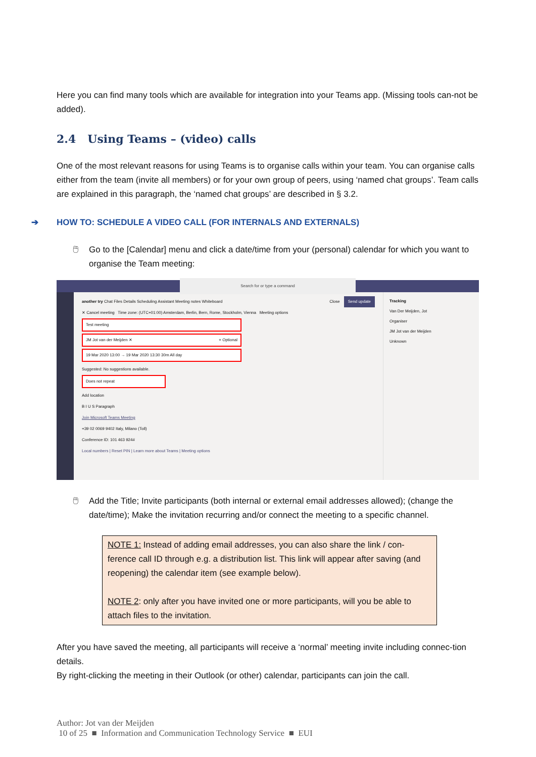Here you can find many tools which are available for integration into your Teams app. (Missing tools can-not be added).
2.4 Using Teams – (video) calls
One of the most relevant reasons for using Teams is to organise calls within your team. You can organise calls either from the team (invite all members) or for your own group of peers, using ‘named chat groups’. Team calls are explained in this paragraph, the ‘named chat groups’ are described in § 3.2.
➔ HOW TO: SCHEDULE A VIDEO CALL (FOR INTERNALS AND EXTERNALS)
🖱 Go to the [Calendar] menu and click a date/time from your (personal) calendar for which you want to organise the Team meeting:
Search for or type a command
another try Chat Files Details Scheduling Assistant Meeting notes Whiteboard Send update Close
✕ Cancel meeting Time zone: (UTC+01:00) Amsterdam, Berlin, Bern, Rome, Stockholm, Vienna Meeting options
Test meeting
JM Jot van der Meijden ✕ + Optional
19 Mar 2020 13:00 → 19 Mar 2020 13:30 30m All day
Suggested: No suggestions available.
Does not repeat
Add location
B I U S Paragraph
Join Microsoft Teams Meeting
+39 02 0069 9402 Italy, Milano (Toll)
Conference ID: 101 463 924#
Local numbers | Reset PIN | Learn more about Teams | Meeting options
Tracking
Van Der Meijden, Jot
Organiser
JM Jot van der Meijden
Unknown
🖱 Add the Title; Invite participants (both internal or external email addresses allowed); (change the date/time); Make the invitation recurring and/or connect the meeting to a specific channel.
NOTE 1: Instead of adding email addresses, you can also share the link / con-ference call ID through e.g. a distribution list. This link will appear after saving (and reopening) the calendar item (see example below).
NOTE 2: only after you have invited one or more participants, will you be able to attach files to the invitation.
After you have saved the meeting, all participants will receive a ‘normal’ meeting invite including connec-tion details.
By right-clicking the meeting in their Outlook (or other) calendar, participants can join the call.
Author: Jot van der Meijden
10 of 25 ■ Information and Communication Technology Service ■ EUI